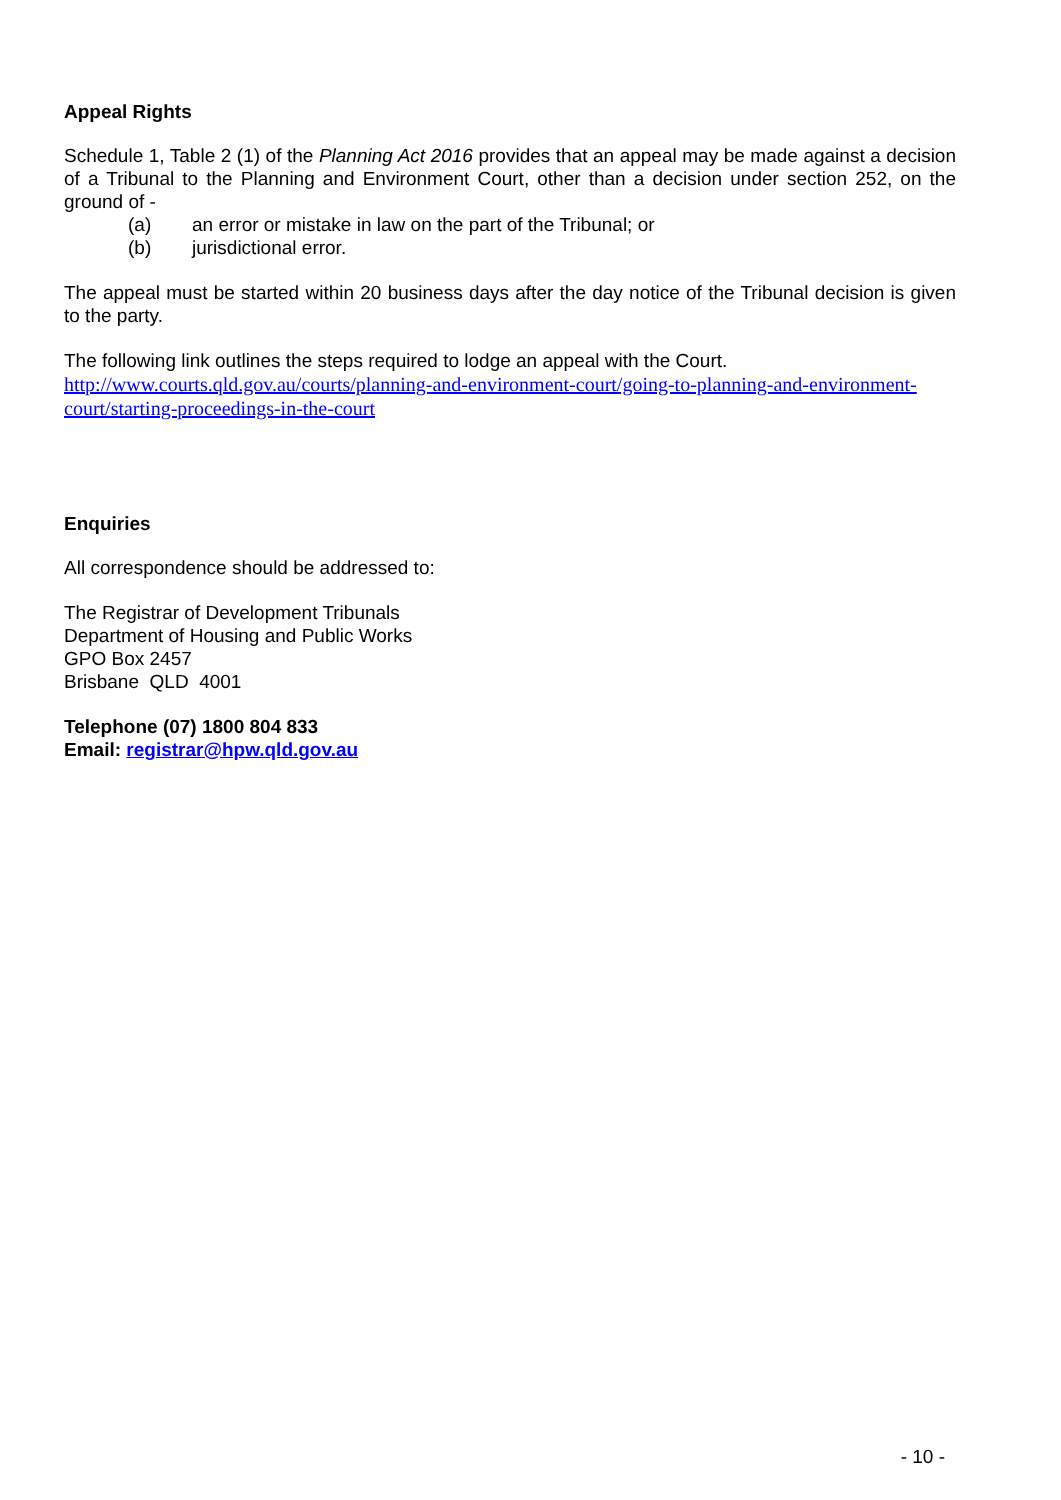Appeal Rights
Schedule 1, Table 2 (1) of the Planning Act 2016 provides that an appeal may be made against a decision of a Tribunal to the Planning and Environment Court, other than a decision under section 252, on the ground of -
(a) an error or mistake in law on the part of the Tribunal; or
(b) jurisdictional error.
The appeal must be started within 20 business days after the day notice of the Tribunal decision is given to the party.
The following link outlines the steps required to lodge an appeal with the Court.
http://www.courts.qld.gov.au/courts/planning-and-environment-court/going-to-planning-and-environment-court/starting-proceedings-in-the-court
Enquiries
All correspondence should be addressed to:
The Registrar of Development Tribunals
Department of Housing and Public Works
GPO Box 2457
Brisbane QLD 4001
Telephone (07) 1800 804 833
Email: registrar@hpw.qld.gov.au
- 10 -